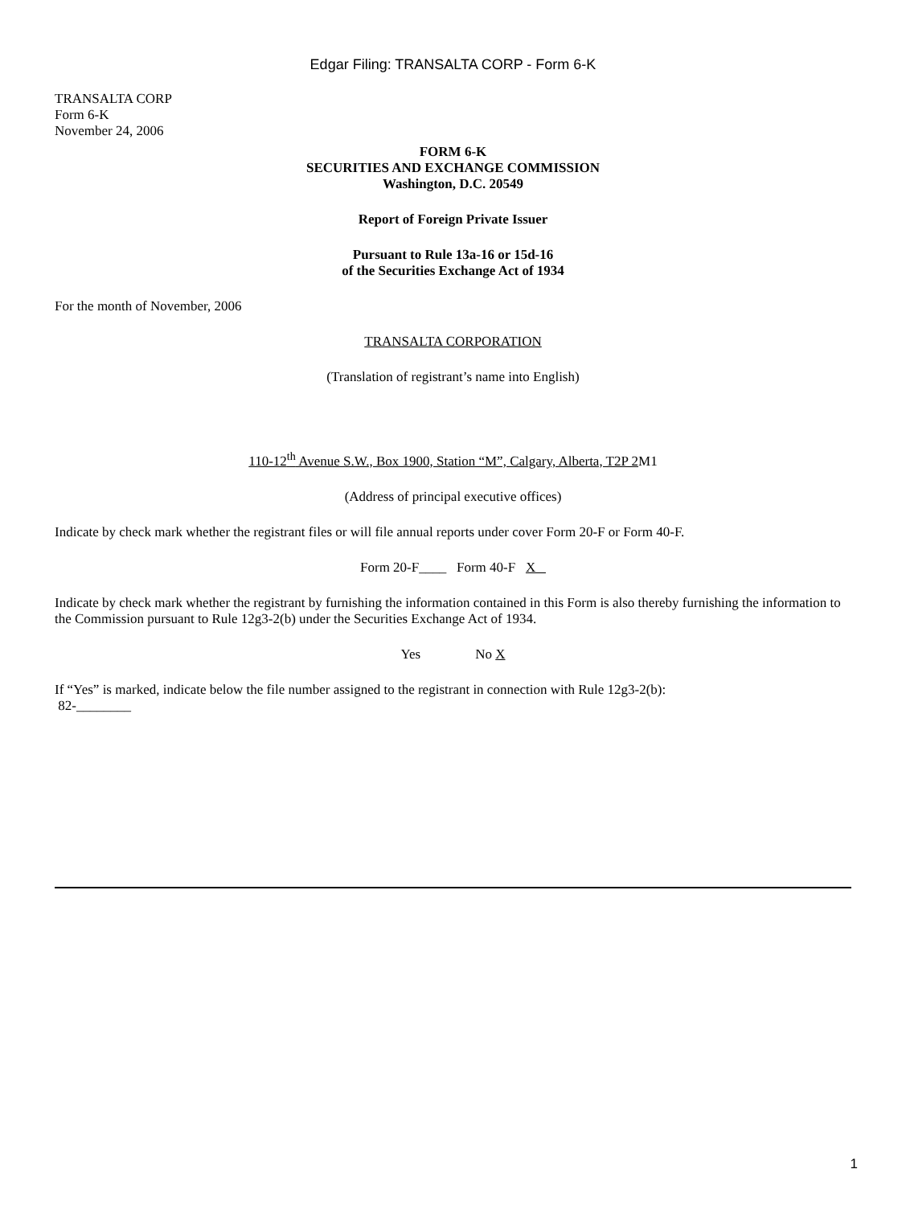Edgar Filing: TRANSALTA CORP - Form 6-K
TRANSALTA CORP
Form 6-K
November 24, 2006
FORM 6-K
SECURITIES AND EXCHANGE COMMISSION
Washington, D.C. 20549
Report of Foreign Private Issuer
Pursuant to Rule 13a-16 or 15d-16
of the Securities Exchange Act of 1934
For the month of November, 2006
TRANSALTA CORPORATION
(Translation of registrant’s name into English)
110-12<sup>th</sup> Avenue S.W., Box 1900, Station “M”, Calgary, Alberta, T2P 2 M1
(Address of principal executive offices)
Indicate by check mark whether the registrant files or will file annual reports under cover Form 20-F or Form 40-F.
Form 20-F____ Form 40-F X
Indicate by check mark whether the registrant by furnishing the information contained in this Form is also thereby furnishing the information to the Commission pursuant to Rule 12g3-2(b) under the Securities Exchange Act of 1934.
Yes No X
If “Yes” is marked, indicate below the file number assigned to the registrant in connection with Rule 12g3-2(b):
82-________
1